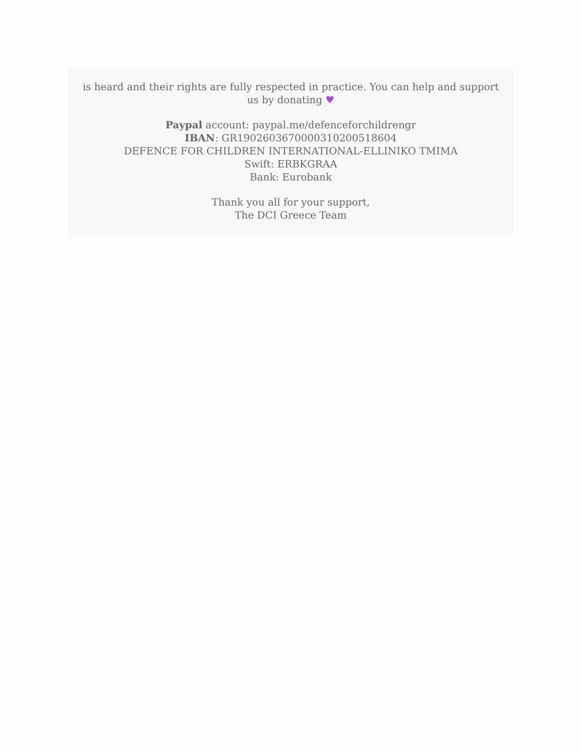is heard and their rights are fully respected in practice. You can help and support us by donating ♥
Paypal account: paypal.me/defenceforchildrengr
IBAN: GR1902603670000310200518604
DEFENCE FOR CHILDREN INTERNATIONAL-ELLINIKO TMIMA
Swift: ERBKGRAA
Bank: Eurobank
Thank you all for your support,
The DCI Greece Team